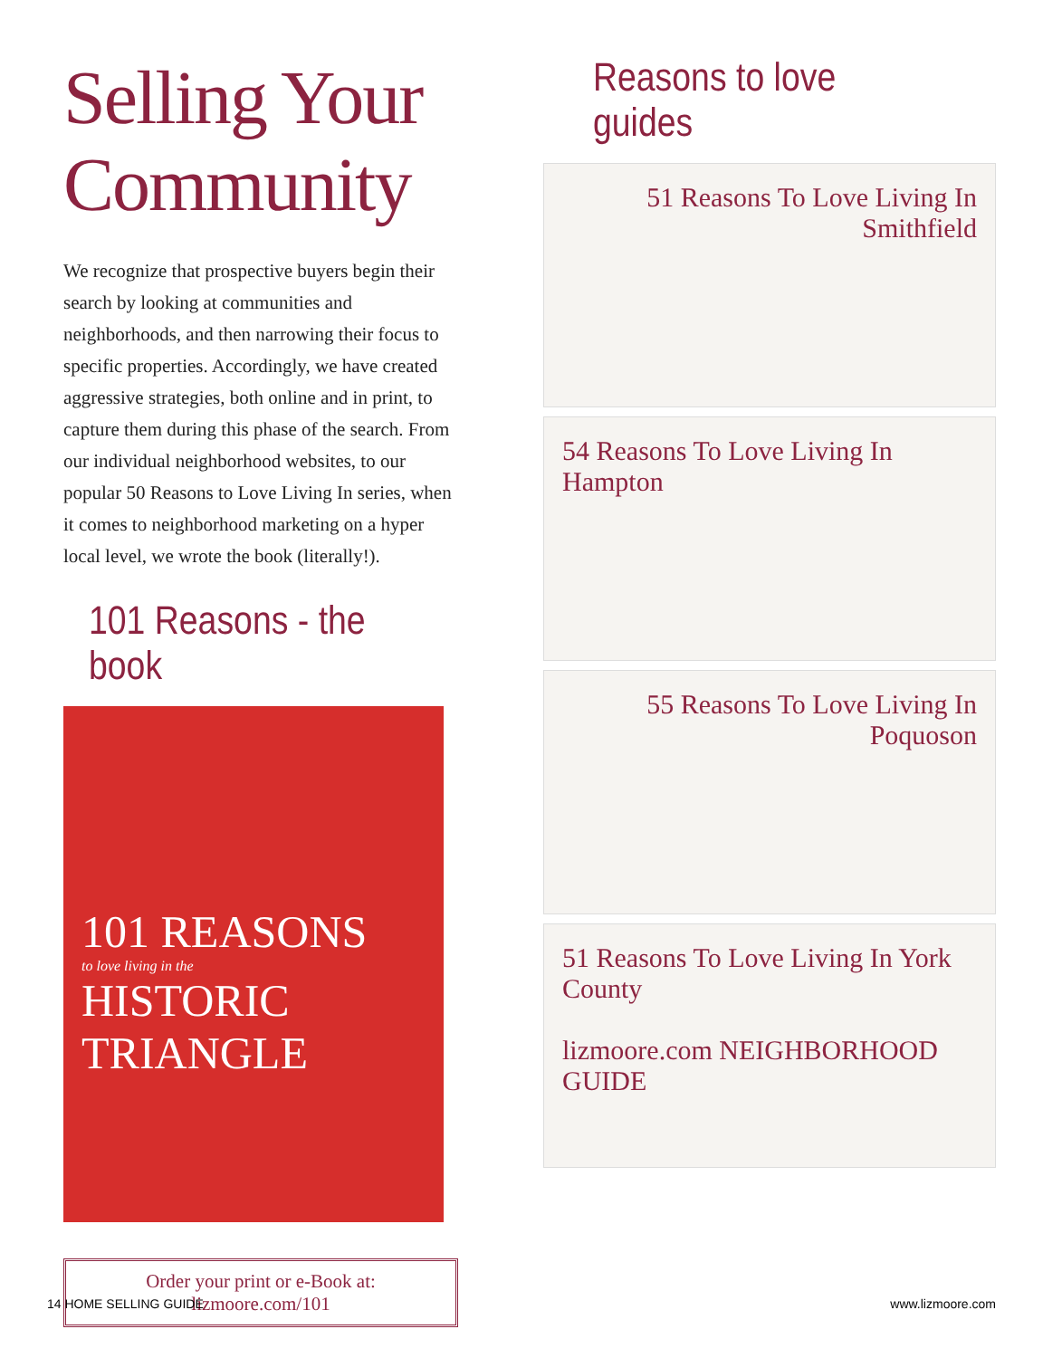Selling Your Community
We recognize that prospective buyers begin their search by looking at communities and neighborhoods, and then narrowing their focus to specific properties. Accordingly, we have created aggressive strategies, both online and in print, to capture them during this phase of the search. From our individual neighborhood websites, to our popular 50 Reasons to Love Living In series, when it comes to neighborhood marketing on a hyper local level, we wrote the book (literally!).
101 Reasons - the book
101 REASONS
to love living in the
HISTORIC TRIANGLE
Order your print or e-Book at: lizmoore.com/101
Reasons to love guides
51 Reasons To Love Living In Smithfield
54 Reasons To Love Living In Hampton
55 Reasons To Love Living In Poquoson
51 Reasons To Love Living In York County
lizmoore.com NEIGHBORHOOD GUIDE
14 HOME SELLING GUIDE www.lizmoore.com